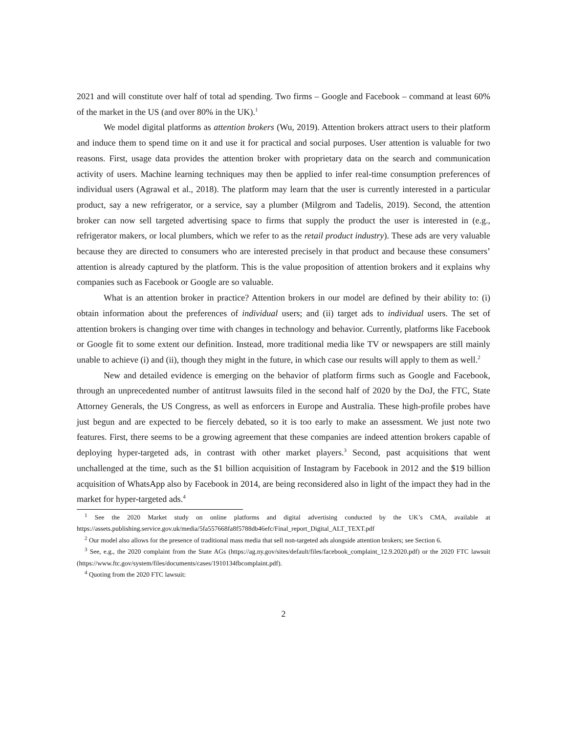2021 and will constitute over half of total ad spending. Two firms – Google and Facebook – command at least 60% of the market in the US (and over 80% in the UK).<sup>1</sup>
We model digital platforms as attention brokers (Wu, 2019). Attention brokers attract users to their platform and induce them to spend time on it and use it for practical and social purposes. User attention is valuable for two reasons. First, usage data provides the attention broker with proprietary data on the search and communication activity of users. Machine learning techniques may then be applied to infer real-time consumption preferences of individual users (Agrawal et al., 2018). The platform may learn that the user is currently interested in a particular product, say a new refrigerator, or a service, say a plumber (Milgrom and Tadelis, 2019). Second, the attention broker can now sell targeted advertising space to firms that supply the product the user is interested in (e.g., refrigerator makers, or local plumbers, which we refer to as the retail product industry). These ads are very valuable because they are directed to consumers who are interested precisely in that product and because these consumers’ attention is already captured by the platform. This is the value proposition of attention brokers and it explains why companies such as Facebook or Google are so valuable.
What is an attention broker in practice? Attention brokers in our model are defined by their ability to: (i) obtain information about the preferences of individual users; and (ii) target ads to individual users. The set of attention brokers is changing over time with changes in technology and behavior. Currently, platforms like Facebook or Google fit to some extent our definition. Instead, more traditional media like TV or newspapers are still mainly unable to achieve (i) and (ii), though they might in the future, in which case our results will apply to them as well.<sup>2</sup>
New and detailed evidence is emerging on the behavior of platform firms such as Google and Facebook, through an unprecedented number of antitrust lawsuits filed in the second half of 2020 by the DoJ, the FTC, State Attorney Generals, the US Congress, as well as enforcers in Europe and Australia. These high-profile probes have just begun and are expected to be fiercely debated, so it is too early to make an assessment. We just note two features. First, there seems to be a growing agreement that these companies are indeed attention brokers capable of deploying hyper-targeted ads, in contrast with other market players.<sup>3</sup> Second, past acquisitions that went unchallenged at the time, such as the $1 billion acquisition of Instagram by Facebook in 2012 and the $19 billion acquisition of WhatsApp also by Facebook in 2014, are being reconsidered also in light of the impact they had in the market for hyper-targeted ads.<sup>4</sup>
<sup>1</sup> See the 2020 Market study on online platforms and digital advertising conducted by the UK’s CMA, available at https://assets.publishing.service.gov.uk/media/5fa557668fa8f5788db46efc/Final_report_Digital_ALT_TEXT.pdf
<sup>2</sup> Our model also allows for the presence of traditional mass media that sell non-targeted ads alongside attention brokers; see Section 6.
<sup>3</sup> See, e.g., the 2020 complaint from the State AGs (https://ag.ny.gov/sites/default/files/facebook_complaint_12.9.2020.pdf) or the 2020 FTC lawsuit (https://www.ftc.gov/system/files/documents/cases/1910134fbcomplaint.pdf).
<sup>4</sup> Quoting from the 2020 FTC lawsuit:
2